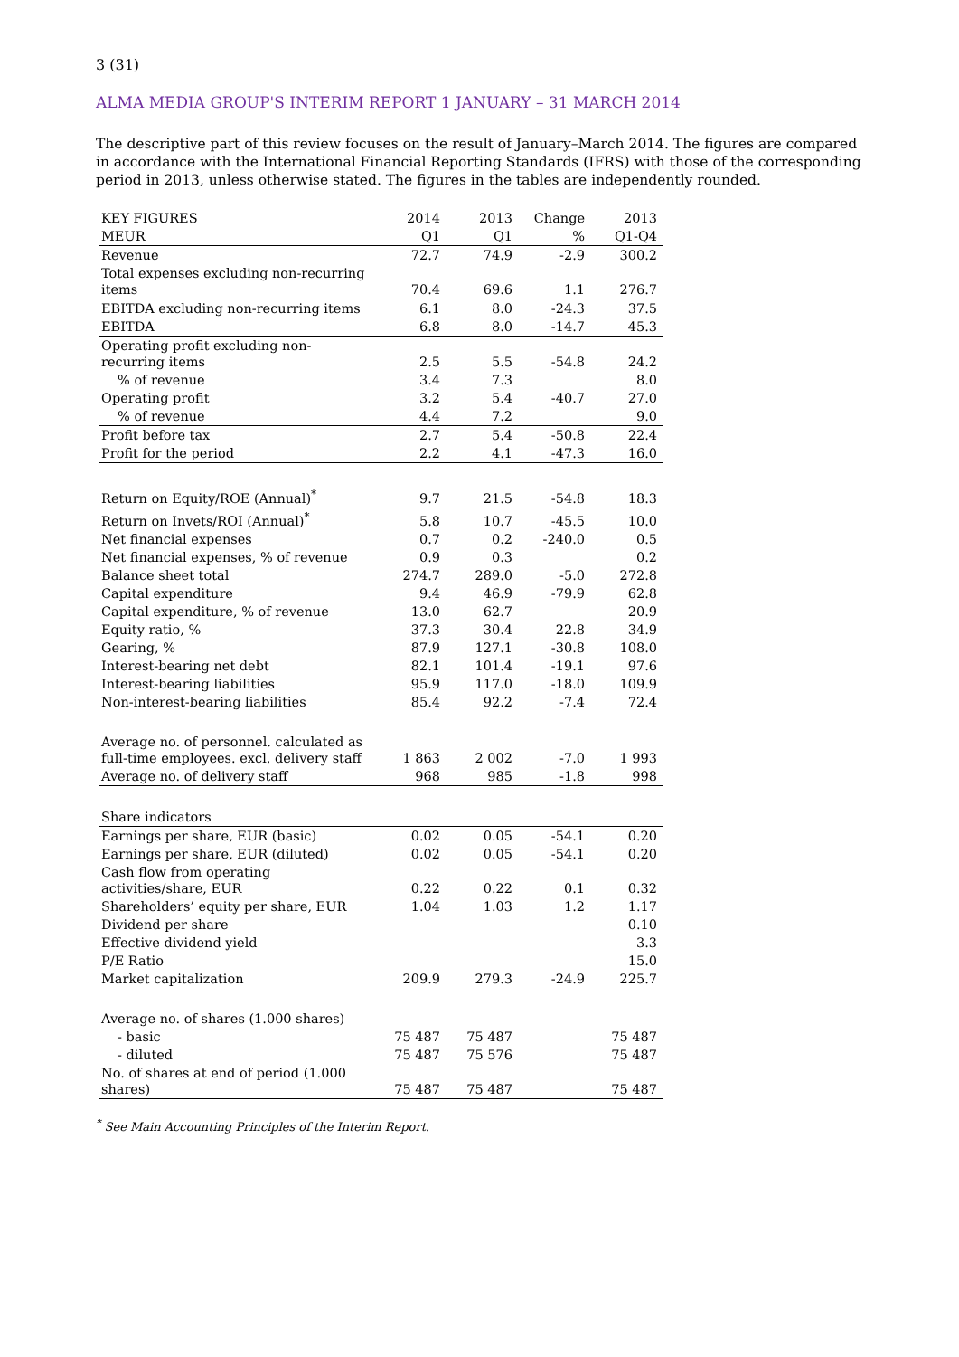3 (31)
ALMA MEDIA GROUP'S INTERIM REPORT 1 JANUARY – 31 MARCH 2014
The descriptive part of this review focuses on the result of January–March 2014. The figures are compared in accordance with the International Financial Reporting Standards (IFRS) with those of the corresponding period in 2013, unless otherwise stated. The figures in the tables are independently rounded.
| KEY FIGURES | 2014 | 2013 | Change | 2013 |
| MEUR | Q1 | Q1 | % | Q1-Q4 |
| Revenue | 72.7 | 74.9 | -2.9 | 300.2 |
| Total expenses excluding non-recurring items | 70.4 | 69.6 | 1.1 | 276.7 |
| EBITDA excluding non-recurring items | 6.1 | 8.0 | -24.3 | 37.5 |
| EBITDA | 6.8 | 8.0 | -14.7 | 45.3 |
| Operating profit excluding non-recurring items | 2.5 | 5.5 | -54.8 | 24.2 |
| % of revenue | 3.4 | 7.3 | | 8.0 |
| Operating profit | 3.2 | 5.4 | -40.7 | 27.0 |
| % of revenue | 4.4 | 7.2 | | 9.0 |
| Profit before tax | 2.7 | 5.4 | -50.8 | 22.4 |
| Profit for the period | 2.2 | 4.1 | -47.3 | 16.0 |
| Return on Equity/ROE (Annual)<sup>*</sup> | 9.7 | 21.5 | -54.8 | 18.3 |
| Return on Invets/ROI (Annual)<sup>*</sup> | 5.8 | 10.7 | -45.5 | 10.0 |
| Net financial expenses | 0.7 | 0.2 | -240.0 | 0.5 |
| Net financial expenses, % of revenue | 0.9 | 0.3 | | 0.2 |
| Balance sheet total | 274.7 | 289.0 | -5.0 | 272.8 |
| Capital expenditure | 9.4 | 46.9 | -79.9 | 62.8 |
| Capital expenditure, % of revenue | 13.0 | 62.7 | | 20.9 |
| Equity ratio, % | 37.3 | 30.4 | 22.8 | 34.9 |
| Gearing, % | 87.9 | 127.1 | -30.8 | 108.0 |
| Interest-bearing net debt | 82.1 | 101.4 | -19.1 | 97.6 |
| Interest-bearing liabilities | 95.9 | 117.0 | -18.0 | 109.9 |
| Non-interest-bearing liabilities | 85.4 | 92.2 | -7.4 | 72.4 |
| Average no. of personnel. calculated as full-time employees. excl. delivery staff | 1 863 | 2 002 | -7.0 | 1 993 |
| Average no. of delivery staff | 968 | 985 | -1.8 | 998 |
| Share indicators | | | | |
| Earnings per share, EUR (basic) | 0.02 | 0.05 | -54.1 | 0.20 |
| Earnings per share, EUR (diluted) | 0.02 | 0.05 | -54.1 | 0.20 |
| Cash flow from operating activities/share, EUR | 0.22 | 0.22 | 0.1 | 0.32 |
| Shareholders’ equity per share, EUR | 1.04 | 1.03 | 1.2 | 1.17 |
| Dividend per share | | | | 0.10 |
| Effective dividend yield | | | | 3.3 |
| P/E Ratio | | | | 15.0 |
| Market capitalization | 209.9 | 279.3 | -24.9 | 225.7 |
| Average no. of shares (1.000 shares) | | | | |
| - basic | 75 487 | 75 487 | | 75 487 |
| - diluted | 75 487 | 75 576 | | 75 487 |
| No. of shares at end of period (1.000 shares) | 75 487 | 75 487 | | 75 487 |
<sup>*</sup> See Main Accounting Principles of the Interim Report.